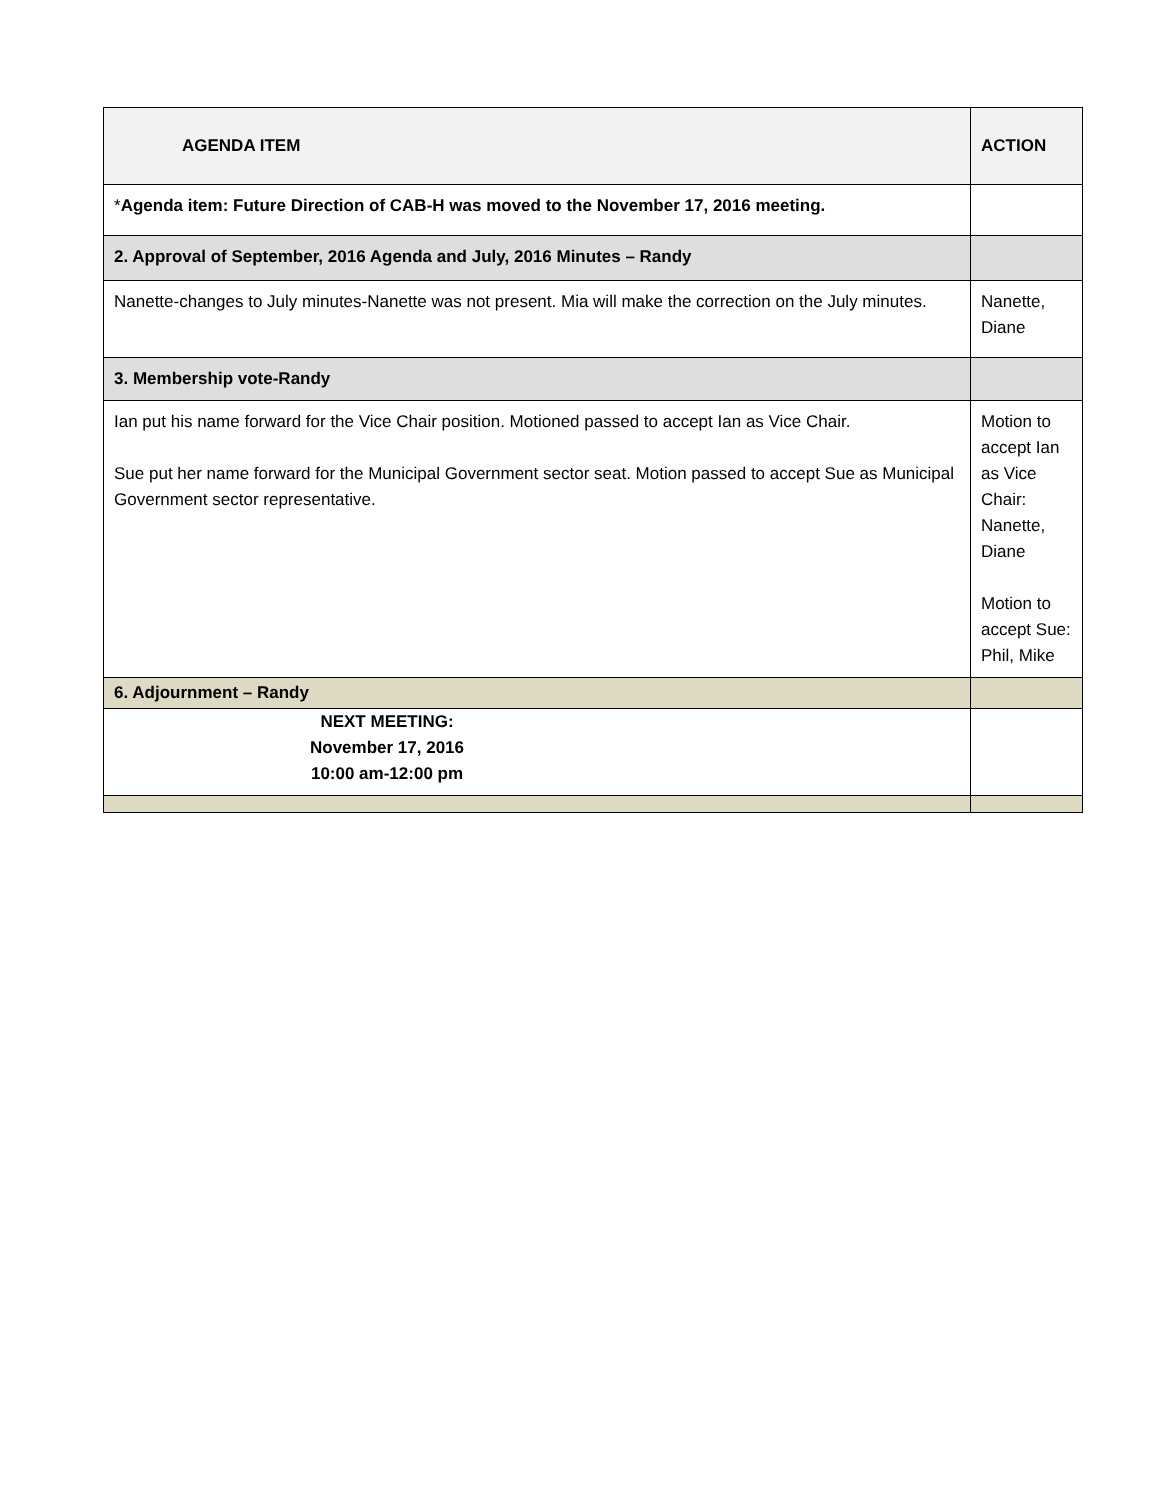| AGENDA ITEM | ACTION |
| --- | --- |
| * Agenda item: Future Direction of CAB-H was moved to the November 17, 2016 meeting. | |
| 2. Approval of September, 2016 Agenda and July, 2016 Minutes – Randy | |
| Nanette-changes to July minutes-Nanette was not present. Mia will make the correction on the July minutes. | Nanette, Diane |
| 3. Membership vote-Randy | |
| Ian put his name forward for the Vice Chair position. Motioned passed to accept Ian as Vice Chair. Sue put her name forward for the Municipal Government sector seat. Motion passed to accept Sue as Municipal Government sector representative. | Motion to accept Ian as Vice Chair: Nanette, Diane Motion to accept Sue: Phil, Mike |
| 6. Adjournment – Randy | |
| NEXT MEETING: November 17, 2016 10:00 am-12:00 pm | |